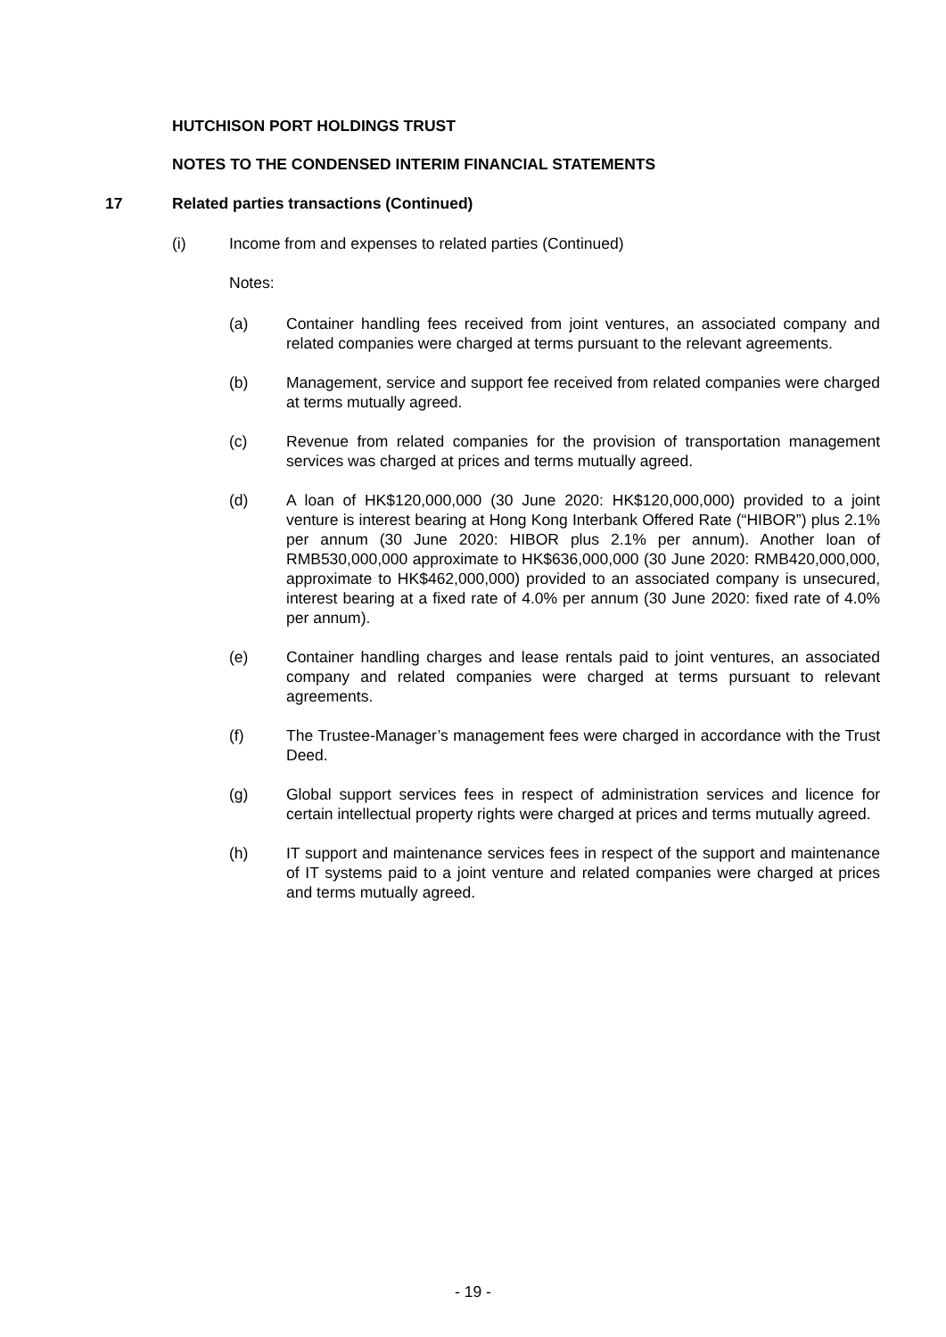HUTCHISON PORT HOLDINGS TRUST
NOTES TO THE CONDENSED INTERIM FINANCIAL STATEMENTS
17 Related parties transactions (Continued)
(i) Income from and expenses to related parties (Continued)
Notes:
(a) Container handling fees received from joint ventures, an associated company and related companies were charged at terms pursuant to the relevant agreements.
(b) Management, service and support fee received from related companies were charged at terms mutually agreed.
(c) Revenue from related companies for the provision of transportation management services was charged at prices and terms mutually agreed.
(d) A loan of HK$120,000,000 (30 June 2020: HK$120,000,000) provided to a joint venture is interest bearing at Hong Kong Interbank Offered Rate (“HIBOR”) plus 2.1% per annum (30 June 2020: HIBOR plus 2.1% per annum). Another loan of RMB530,000,000 approximate to HK$636,000,000 (30 June 2020: RMB420,000,000, approximate to HK$462,000,000) provided to an associated company is unsecured, interest bearing at a fixed rate of 4.0% per annum (30 June 2020: fixed rate of 4.0% per annum).
(e) Container handling charges and lease rentals paid to joint ventures, an associated company and related companies were charged at terms pursuant to relevant agreements.
(f) The Trustee-Manager’s management fees were charged in accordance with the Trust Deed.
(g) Global support services fees in respect of administration services and licence for certain intellectual property rights were charged at prices and terms mutually agreed.
(h) IT support and maintenance services fees in respect of the support and maintenance of IT systems paid to a joint venture and related companies were charged at prices and terms mutually agreed.
- 19 -